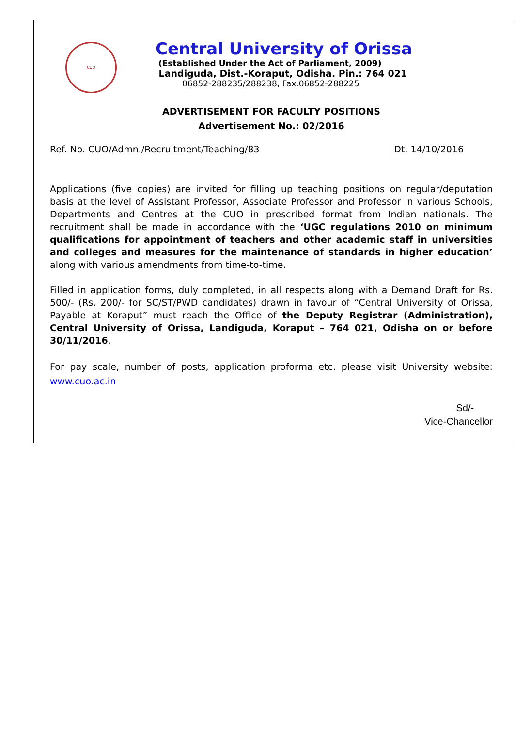CUO
Central University of Orissa
(Established Under the Act of Parliament, 2009)
Landiguda, Dist.-Koraput, Odisha. Pin.: 764 021
06852-288235/288238, Fax.06852-288225
ADVERTISEMENT FOR FACULTY POSITIONS
Advertisement No.: 02/2016
Ref. No. CUO/Admn./Recruitment/Teaching/83 Dt. 14/10/2016
Applications (five copies) are invited for filling up teaching positions on regular/deputation basis at the level of Assistant Professor, Associate Professor and Professor in various Schools, Departments and Centres at the CUO in prescribed format from Indian nationals. The recruitment shall be made in accordance with the ‘UGC regulations 2010 on minimum qualifications for appointment of teachers and other academic staff in universities and colleges and measures for the maintenance of standards in higher education’ along with various amendments from time-to-time.
Filled in application forms, duly completed, in all respects along with a Demand Draft for Rs. 500/- (Rs. 200/- for SC/ST/PWD candidates) drawn in favour of “Central University of Orissa, Payable at Koraput” must reach the Office of the Deputy Registrar (Administration), Central University of Orissa, Landiguda, Koraput – 764 021, Odisha on or before 30/11/2016.
For pay scale, number of posts, application proforma etc. please visit University website: www.cuo.ac.in
Sd/-
Vice-Chancellor